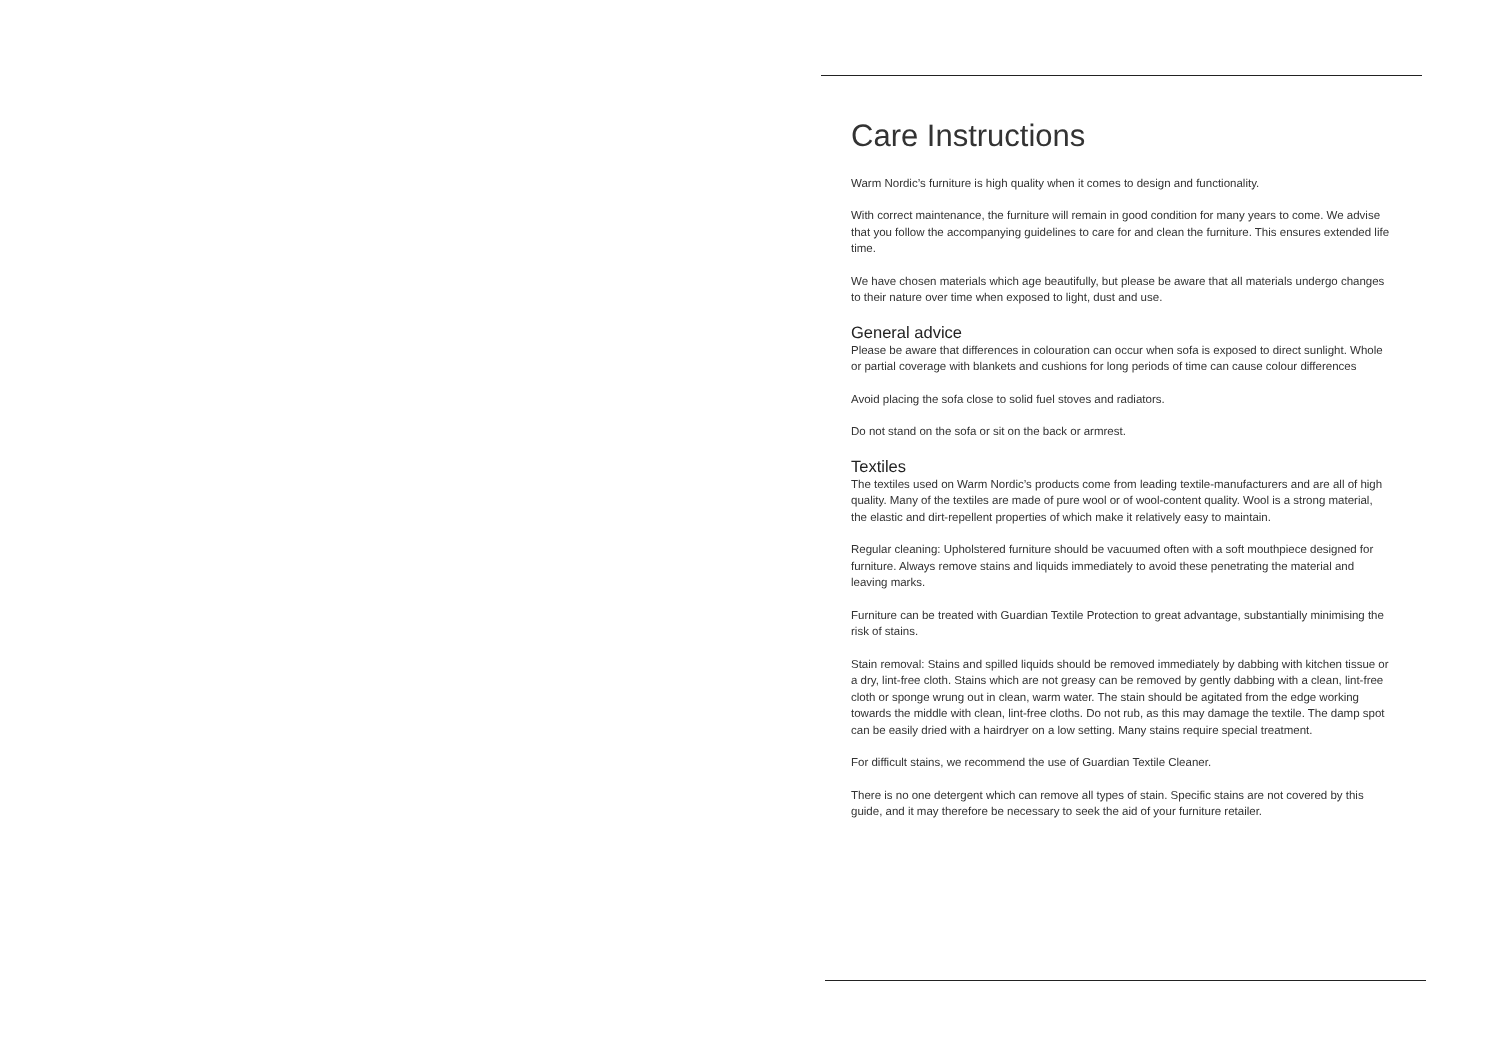Care Instructions
Warm Nordic’s furniture is high quality when it comes to design and functionality.
With correct maintenance, the furniture will remain in good condition for many years to come. We advise that you follow the accompanying guidelines to care for and clean the furniture. This ensures extended life time.
We have chosen materials which age beautifully, but please be aware that all materials undergo changes to their nature over time when exposed to light, dust and use.
General advice
Please be aware that differences in colouration can occur when sofa is exposed to direct sunlight. Whole or partial coverage with blankets and cushions for long periods of time can cause colour differences
Avoid placing the sofa close to solid fuel stoves and radiators.
Do not stand on the sofa or sit on the back or armrest.
Textiles
The textiles used on Warm Nordic’s products come from leading textile-manufacturers and are all of high quality. Many of the textiles are made of pure wool or of wool-content quality. Wool is a strong material, the elastic and dirt-repellent properties of which make it relatively easy to maintain.
Regular cleaning: Upholstered furniture should be vacuumed often with a soft mouthpiece designed for furniture. Always remove stains and liquids immediately to avoid these penetrating the material and leaving marks.
Furniture can be treated with Guardian Textile Protection to great advantage, substantially minimising the risk of stains.
Stain removal: Stains and spilled liquids should be removed immediately by dabbing with kitchen tissue or a dry, lint-free cloth. Stains which are not greasy can be removed by gently dabbing with a clean, lint-free cloth or sponge wrung out in clean, warm water. The stain should be agitated from the edge working towards the middle with clean, lint-free cloths. Do not rub, as this may damage the textile. The damp spot can be easily dried with a hairdryer on a low setting. Many stains require special treatment.
For difficult stains, we recommend the use of Guardian Textile Cleaner.
There is no one detergent which can remove all types of stain. Specific stains are not covered by this guide, and it may therefore be necessary to seek the aid of your furniture retailer.